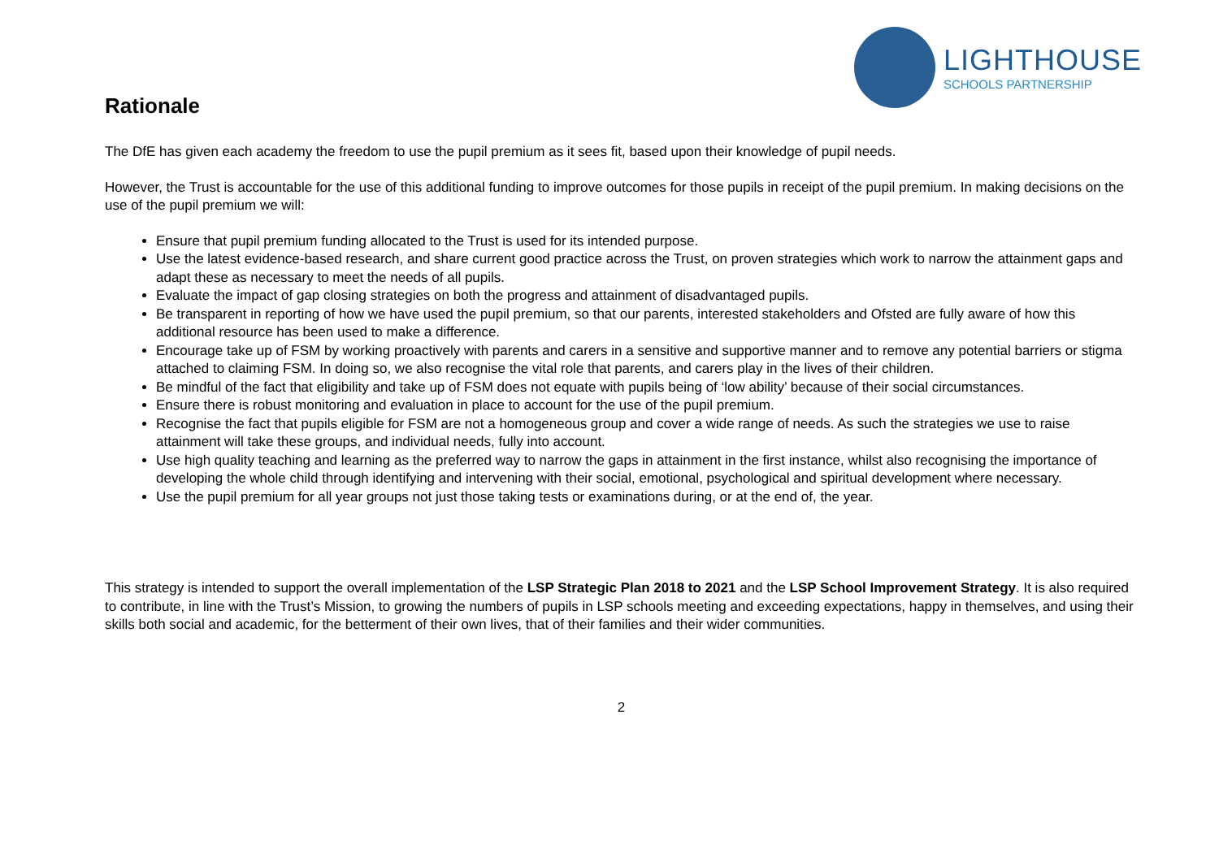LIGHTHOUSE
SCHOOLS PARTNERSHIP
Rationale
The DfE has given each academy the freedom to use the pupil premium as it sees fit, based upon their knowledge of pupil needs.
However, the Trust is accountable for the use of this additional funding to improve outcomes for those pupils in receipt of the pupil premium. In making decisions on the use of the pupil premium we will:
Ensure that pupil premium funding allocated to the Trust is used for its intended purpose.
Use the latest evidence-based research, and share current good practice across the Trust, on proven strategies which work to narrow the attainment gaps and adapt these as necessary to meet the needs of all pupils.
Evaluate the impact of gap closing strategies on both the progress and attainment of disadvantaged pupils.
Be transparent in reporting of how we have used the pupil premium, so that our parents, interested stakeholders and Ofsted are fully aware of how this additional resource has been used to make a difference.
Encourage take up of FSM by working proactively with parents and carers in a sensitive and supportive manner and to remove any potential barriers or stigma attached to claiming FSM. In doing so, we also recognise the vital role that parents, and carers play in the lives of their children.
Be mindful of the fact that eligibility and take up of FSM does not equate with pupils being of ‘low ability’ because of their social circumstances.
Ensure there is robust monitoring and evaluation in place to account for the use of the pupil premium.
Recognise the fact that pupils eligible for FSM are not a homogeneous group and cover a wide range of needs. As such the strategies we use to raise attainment will take these groups, and individual needs, fully into account.
Use high quality teaching and learning as the preferred way to narrow the gaps in attainment in the first instance, whilst also recognising the importance of developing the whole child through identifying and intervening with their social, emotional, psychological and spiritual development where necessary.
Use the pupil premium for all year groups not just those taking tests or examinations during, or at the end of, the year.
This strategy is intended to support the overall implementation of the LSP Strategic Plan 2018 to 2021 and the LSP School Improvement Strategy. It is also required to contribute, in line with the Trust’s Mission, to growing the numbers of pupils in LSP schools meeting and exceeding expectations, happy in themselves, and using their skills both social and academic, for the betterment of their own lives, that of their families and their wider communities.
2